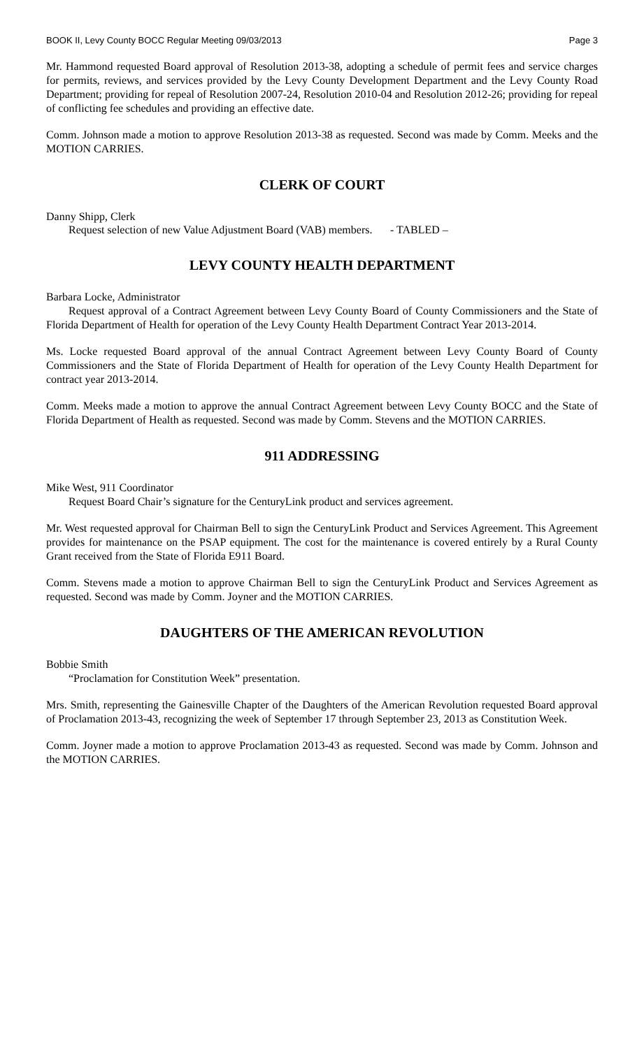BOOK II, Levy County BOCC Regular Meeting 09/03/2013 Page 3
Mr. Hammond requested Board approval of Resolution 2013-38, adopting a schedule of permit fees and service charges for permits, reviews, and services provided by the Levy County Development Department and the Levy County Road Department; providing for repeal of Resolution 2007-24, Resolution 2010-04 and Resolution 2012-26; providing for repeal of conflicting fee schedules and providing an effective date.
Comm. Johnson made a motion to approve Resolution 2013-38 as requested. Second was made by Comm. Meeks and the MOTION CARRIES.
CLERK OF COURT
Danny Shipp, Clerk
Request selection of new Value Adjustment Board (VAB) members. - TABLED –
LEVY COUNTY HEALTH DEPARTMENT
Barbara Locke, Administrator
Request approval of a Contract Agreement between Levy County Board of County Commissioners and the State of Florida Department of Health for operation of the Levy County Health Department Contract Year 2013-2014.
Ms. Locke requested Board approval of the annual Contract Agreement between Levy County Board of County Commissioners and the State of Florida Department of Health for operation of the Levy County Health Department for contract year 2013-2014.
Comm. Meeks made a motion to approve the annual Contract Agreement between Levy County BOCC and the State of Florida Department of Health as requested. Second was made by Comm. Stevens and the MOTION CARRIES.
911 ADDRESSING
Mike West, 911 Coordinator
Request Board Chair’s signature for the CenturyLink product and services agreement.
Mr. West requested approval for Chairman Bell to sign the CenturyLink Product and Services Agreement. This Agreement provides for maintenance on the PSAP equipment. The cost for the maintenance is covered entirely by a Rural County Grant received from the State of Florida E911 Board.
Comm. Stevens made a motion to approve Chairman Bell to sign the CenturyLink Product and Services Agreement as requested. Second was made by Comm. Joyner and the MOTION CARRIES.
DAUGHTERS OF THE AMERICAN REVOLUTION
Bobbie Smith
“Proclamation for Constitution Week” presentation.
Mrs. Smith, representing the Gainesville Chapter of the Daughters of the American Revolution requested Board approval of Proclamation 2013-43, recognizing the week of September 17 through September 23, 2013 as Constitution Week.
Comm. Joyner made a motion to approve Proclamation 2013-43 as requested. Second was made by Comm. Johnson and the MOTION CARRIES.